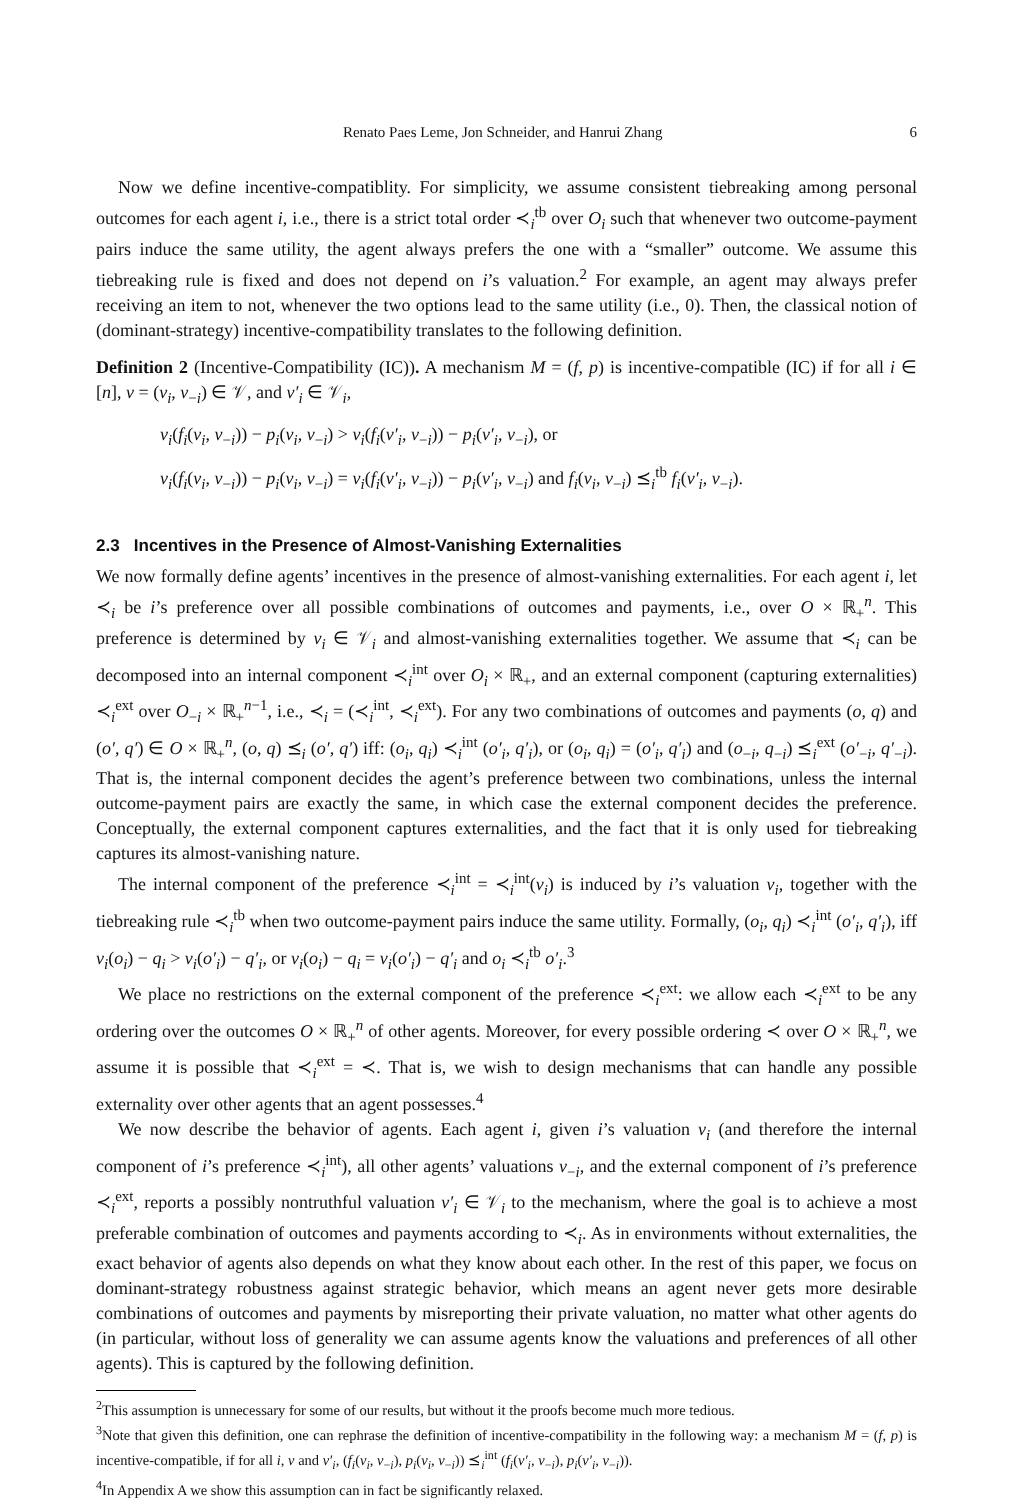Renato Paes Leme, Jon Schneider, and Hanrui Zhang 6
Now we define incentive-compatiblity. For simplicity, we assume consistent tiebreaking among personal outcomes for each agent i, i.e., there is a strict total order ≺<sub>i</sub><sup>tb</sup> over O<sub>i</sub> such that whenever two outcome-payment pairs induce the same utility, the agent always prefers the one with a “smaller” outcome. We assume this tiebreaking rule is fixed and does not depend on i’s valuation.<sup>2</sup> For example, an agent may always prefer receiving an item to not, whenever the two options lead to the same utility (i.e., 0). Then, the classical notion of (dominant-strategy) incentive-compatibility translates to the following definition.
Definition 2 (Incentive-Compatibility (IC)). A mechanism M = (f, p) is incentive-compatible (IC) if for all i ∈ [n], v = (v<sub>i</sub>, v<sub>−i</sub>) ∈ 𝒱, and v′<sub>i</sub> ∈ 𝒱<sub>i</sub>,
v<sub>i</sub>(f<sub>i</sub>(v<sub>i</sub>, v<sub>−i</sub>)) − p<sub>i</sub>(v<sub>i</sub>, v<sub>−i</sub>) > v<sub>i</sub>(f<sub>i</sub>(v′<sub>i</sub>, v<sub>−i</sub>)) − p<sub>i</sub>(v′<sub>i</sub>, v<sub>−i</sub>), or
v<sub>i</sub>(f<sub>i</sub>(v<sub>i</sub>, v<sub>−i</sub>)) − p<sub>i</sub>(v<sub>i</sub>, v<sub>−i</sub>) = v<sub>i</sub>(f<sub>i</sub>(v′<sub>i</sub>, v<sub>−i</sub>)) − p<sub>i</sub>(v′<sub>i</sub>, v<sub>−i</sub>) and f<sub>i</sub>(v<sub>i</sub>, v<sub>−i</sub>) ⪯<sub>i</sub><sup>tb</sup> f<sub>i</sub>(v′<sub>i</sub>, v<sub>−i</sub>).
2.3 Incentives in the Presence of Almost-Vanishing Externalities
We now formally define agents’ incentives in the presence of almost-vanishing externalities. For each agent i, let ≺<sub>i</sub> be i’s preference over all possible combinations of outcomes and payments, i.e., over O × ℝ<sub>+</sub><sup>n</sup>. This preference is determined by v<sub>i</sub> ∈ 𝒱<sub>i</sub> and almost-vanishing externalities together. We assume that ≺<sub>i</sub> can be decomposed into an internal component ≺<sub>i</sub><sup>int</sup> over O<sub>i</sub> × ℝ<sub>+</sub>, and an external component (capturing externalities) ≺<sub>i</sub><sup>ext</sup> over O<sub>−i</sub> × ℝ<sub>+</sub><sup>n−1</sup>, i.e., ≺<sub>i</sub> = (≺<sub>i</sub><sup>int</sup>, ≺<sub>i</sub><sup>ext</sup>). For any two combinations of outcomes and payments (o, q) and (o′, q′) ∈ O × ℝ<sub>+</sub><sup>n</sup>, (o, q) ⪯<sub>i</sub> (o′, q′) iff: (o<sub>i</sub>, q<sub>i</sub>) ≺<sub>i</sub><sup>int</sup> (o′<sub>i</sub>, q′<sub>i</sub>), or (o<sub>i</sub>, q<sub>i</sub>) = (o′<sub>i</sub>, q′<sub>i</sub>) and (o<sub>−i</sub>, q<sub>−i</sub>) ⪯<sub>i</sub><sup>ext</sup> (o′<sub>−i</sub>, q′<sub>−i</sub>). That is, the internal component decides the agent’s preference between two combinations, unless the internal outcome-payment pairs are exactly the same, in which case the external component decides the preference. Conceptually, the external component captures externalities, and the fact that it is only used for tiebreaking captures its almost-vanishing nature.
The internal component of the preference ≺<sub>i</sub><sup>int</sup> = ≺<sub>i</sub><sup>int</sup>(v<sub>i</sub>) is induced by i’s valuation v<sub>i</sub>, together with the tiebreaking rule ≺<sub>i</sub><sup>tb</sup> when two outcome-payment pairs induce the same utility. Formally, (o<sub>i</sub>, q<sub>i</sub>) ≺<sub>i</sub><sup>int</sup> (o′<sub>i</sub>, q′<sub>i</sub>), iff v<sub>i</sub>(o<sub>i</sub>) − q<sub>i</sub> > v<sub>i</sub>(o′<sub>i</sub>) − q′<sub>i</sub>, or v<sub>i</sub>(o<sub>i</sub>) − q<sub>i</sub> = v<sub>i</sub>(o′<sub>i</sub>) − q′<sub>i</sub> and o<sub>i</sub> ≺<sub>i</sub><sup>tb</sup> o′<sub>i</sub>.<sup>3</sup>
We place no restrictions on the external component of the preference ≺<sub>i</sub><sup>ext</sup>: we allow each ≺<sub>i</sub><sup>ext</sup> to be any ordering over the outcomes O × ℝ<sub>+</sub><sup>n</sup> of other agents. Moreover, for every possible ordering ≺ over O × ℝ<sub>+</sub><sup>n</sup>, we assume it is possible that ≺<sub>i</sub><sup>ext</sup> = ≺. That is, we wish to design mechanisms that can handle any possible externality over other agents that an agent possesses.<sup>4</sup>
We now describe the behavior of agents. Each agent i, given i’s valuation v<sub>i</sub> (and therefore the internal component of i’s preference ≺<sub>i</sub><sup>int</sup>), all other agents’ valuations v<sub>−i</sub>, and the external component of i’s preference ≺<sub>i</sub><sup>ext</sup>, reports a possibly nontruthful valuation v′<sub>i</sub> ∈ 𝒱<sub>i</sub> to the mechanism, where the goal is to achieve a most preferable combination of outcomes and payments according to ≺<sub>i</sub>. As in environments without externalities, the exact behavior of agents also depends on what they know about each other. In the rest of this paper, we focus on dominant-strategy robustness against strategic behavior, which means an agent never gets more desirable combinations of outcomes and payments by misreporting their private valuation, no matter what other agents do (in particular, without loss of generality we can assume agents know the valuations and preferences of all other agents). This is captured by the following definition.
<sup>2</sup> This assumption is unnecessary for some of our results, but without it the proofs become much more tedious.
<sup>3</sup> Note that given this definition, one can rephrase the definition of incentive-compatibility in the following way: a mechanism M = (f, p) is incentive-compatible, if for all i, v and v′<sub>i</sub>, (f<sub>i</sub>(v<sub>i</sub>, v<sub>−i</sub>), p<sub>i</sub>(v<sub>i</sub>, v<sub>−i</sub>)) ⪯<sub>i</sub><sup>int</sup> (f<sub>i</sub>(v′<sub>i</sub>, v<sub>−i</sub>), p<sub>i</sub>(v′<sub>i</sub>, v<sub>−i</sub>)).
<sup>4</sup> In Appendix A we show this assumption can in fact be significantly relaxed.